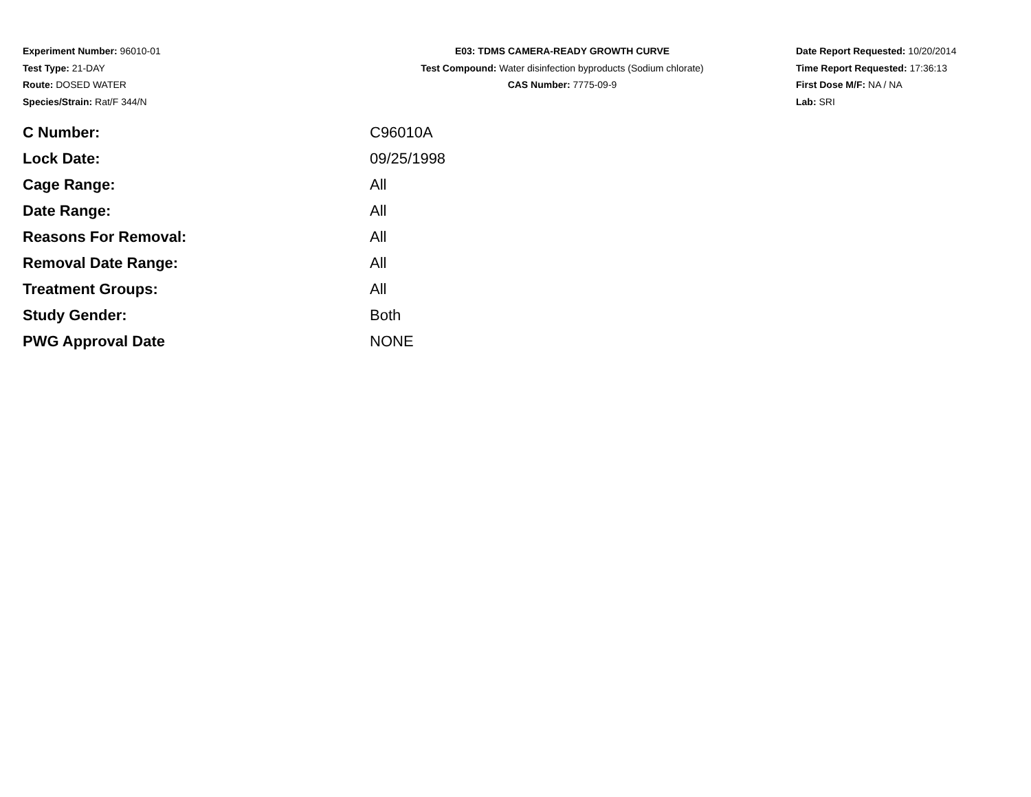Experiment Number: 96010-01
Test Type: 21-DAY
Route: DOSED WATER
Species/Strain: Rat/F 344/N
E03: TDMS CAMERA-READY GROWTH CURVE
Test Compound: Water disinfection byproducts (Sodium chlorate)
CAS Number: 7775-09-9
Date Report Requested: 10/20/2014
Time Report Requested: 17:36:13
First Dose M/F: NA / NA
Lab: SRI
| C Number: | C96010A |
| Lock Date: | 09/25/1998 |
| Cage Range: | All |
| Date Range: | All |
| Reasons For Removal: | All |
| Removal Date Range: | All |
| Treatment Groups: | All |
| Study Gender: | Both |
| PWG Approval Date | NONE |